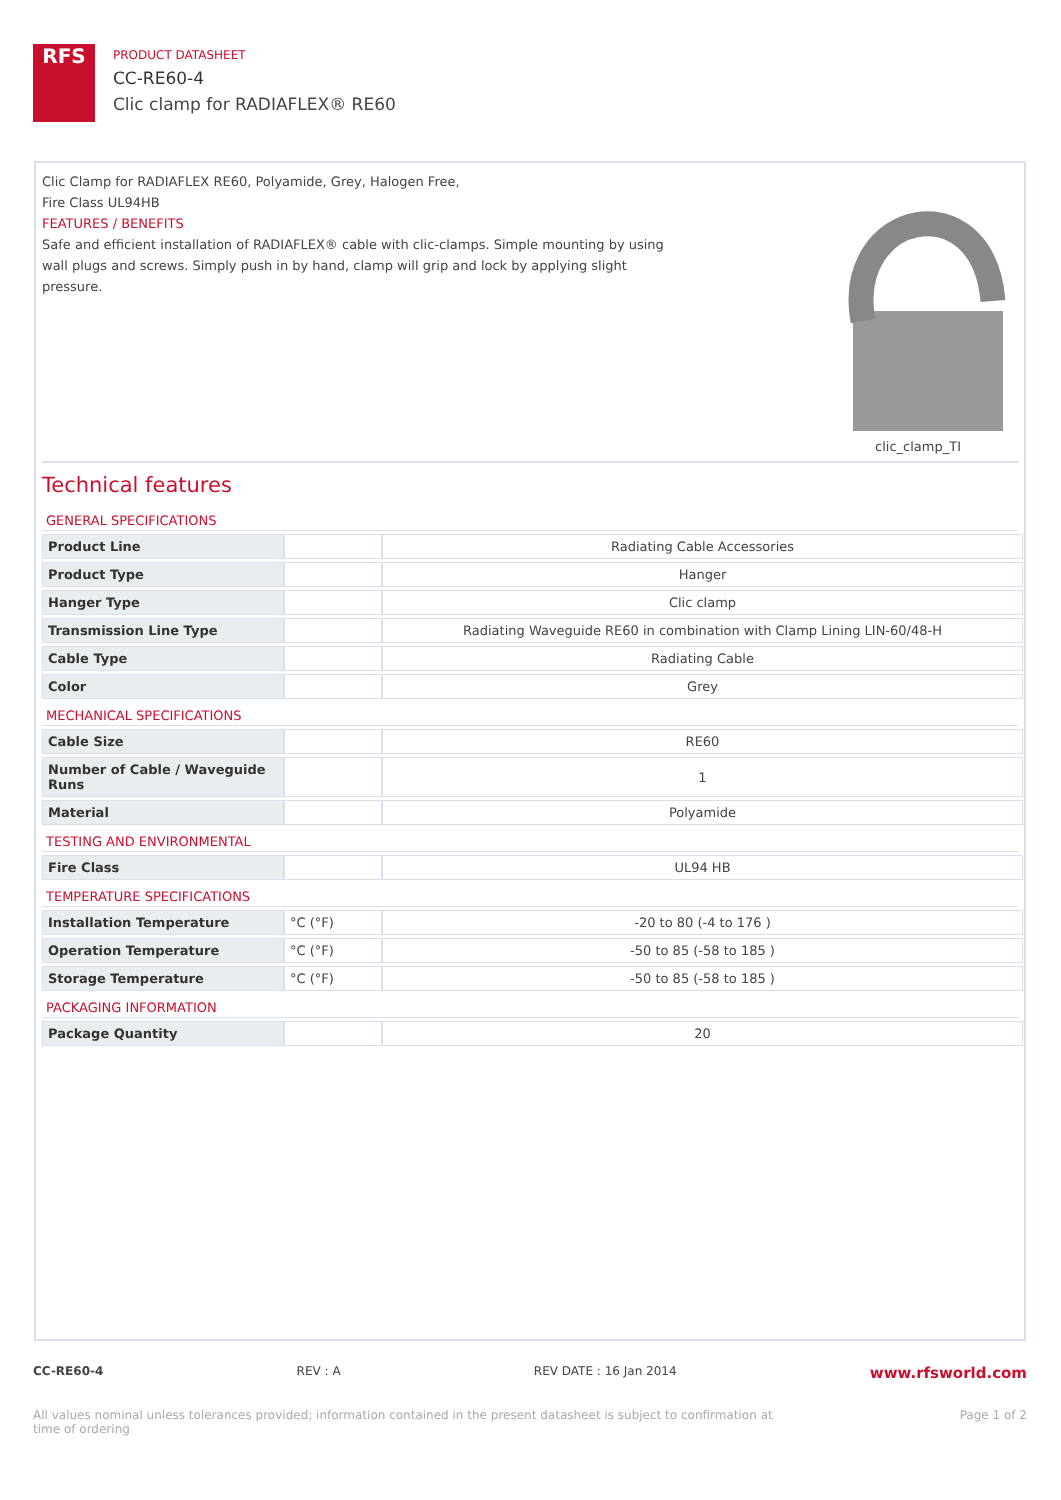RFS
PRODUCT DATASHEET
CC-RE60-4
Clic clamp for RADIAFLEX® RE60
Clic Clamp for RADIAFLEX RE60, Polyamide, Grey, Halogen Free,
Fire Class UL94HB
FEATURES / BENEFITS
Safe and efficient installation of RADIAFLEX® cable with clic-clamps. Simple mounting by using wall plugs and screws. Simply push in by hand, clamp will grip and lock by applying slight pressure.
clic_clamp_TI
Technical features
GENERAL SPECIFICATIONS
| Product Line | | Radiating Cable Accessories |
| Product Type | | Hanger |
| Hanger Type | | Clic clamp |
| Transmission Line Type | | Radiating Waveguide RE60 in combination with Clamp Lining LIN-60/48-H |
| Cable Type | | Radiating Cable |
| Color | | Grey |
MECHANICAL SPECIFICATIONS
| Cable Size | | RE60 |
| Number of Cable / Waveguide Runs | | 1 |
| Material | | Polyamide |
TESTING AND ENVIRONMENTAL
| Fire Class | | UL94 HB |
TEMPERATURE SPECIFICATIONS
| Installation Temperature | °C (°F) | -20 to 80 (-4 to 176 ) |
| Operation Temperature | °C (°F) | -50 to 85 (-58 to 185 ) |
| Storage Temperature | °C (°F) | -50 to 85 (-58 to 185 ) |
PACKAGING INFORMATION
| Package Quantity | | 20 |
CC-RE60-4 REV : A REV DATE : 16 Jan 2014 www.rfsworld.com
All values nominal unless tolerances provided; information contained in the present datasheet is subject to confirmation at
time of ordering Page 1 of 2